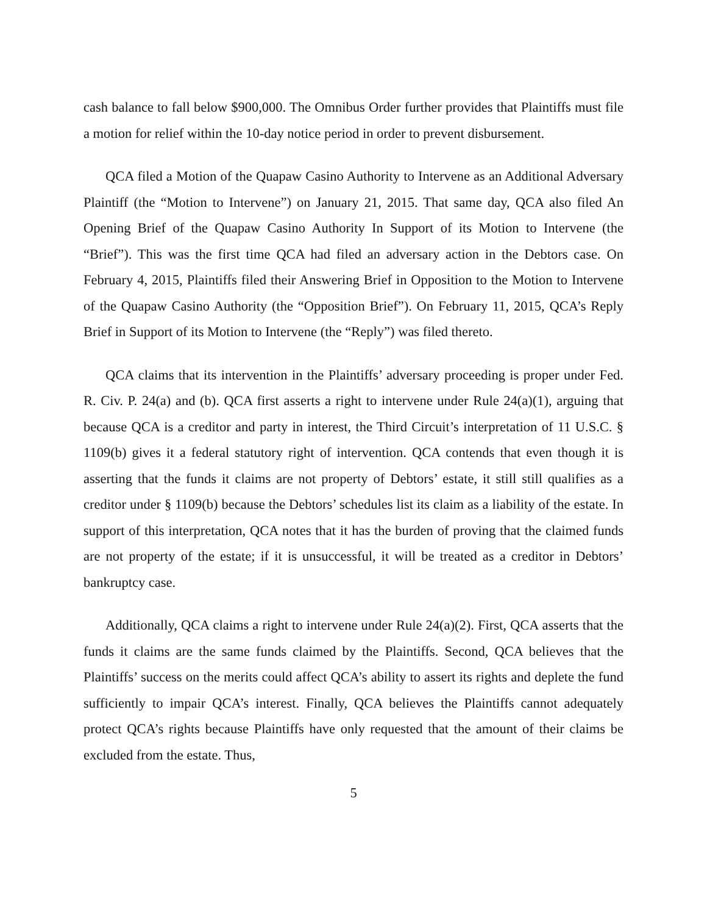cash balance to fall below $900,000. The Omnibus Order further provides that Plaintiffs must file a motion for relief within the 10-day notice period in order to prevent disbursement.
QCA filed a Motion of the Quapaw Casino Authority to Intervene as an Additional Adversary Plaintiff (the “Motion to Intervene”) on January 21, 2015. That same day, QCA also filed An Opening Brief of the Quapaw Casino Authority In Support of its Motion to Intervene (the “Brief”). This was the first time QCA had filed an adversary action in the Debtors case. On February 4, 2015, Plaintiffs filed their Answering Brief in Opposition to the Motion to Intervene of the Quapaw Casino Authority (the “Opposition Brief”). On February 11, 2015, QCA’s Reply Brief in Support of its Motion to Intervene (the “Reply”) was filed thereto.
QCA claims that its intervention in the Plaintiffs’ adversary proceeding is proper under Fed. R. Civ. P. 24(a) and (b). QCA first asserts a right to intervene under Rule 24(a)(1), arguing that because QCA is a creditor and party in interest, the Third Circuit’s interpretation of 11 U.S.C. § 1109(b) gives it a federal statutory right of intervention. QCA contends that even though it is asserting that the funds it claims are not property of Debtors’ estate, it still still qualifies as a creditor under § 1109(b) because the Debtors’ schedules list its claim as a liability of the estate. In support of this interpretation, QCA notes that it has the burden of proving that the claimed funds are not property of the estate; if it is unsuccessful, it will be treated as a creditor in Debtors’ bankruptcy case.
Additionally, QCA claims a right to intervene under Rule 24(a)(2). First, QCA asserts that the funds it claims are the same funds claimed by the Plaintiffs. Second, QCA believes that the Plaintiffs’ success on the merits could affect QCA’s ability to assert its rights and deplete the fund sufficiently to impair QCA’s interest. Finally, QCA believes the Plaintiffs cannot adequately protect QCA’s rights because Plaintiffs have only requested that the amount of their claims be excluded from the estate. Thus,
5